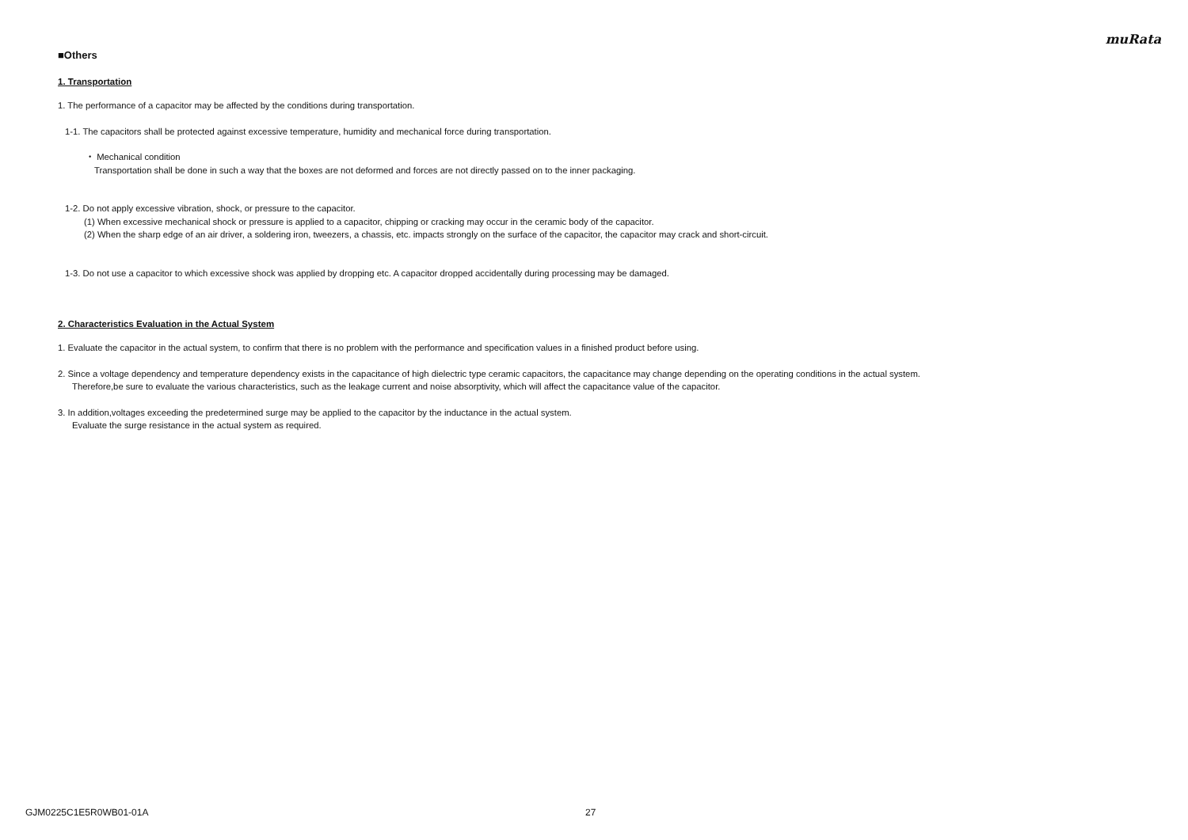muRata
■Others
1. Transportation
1. The performance of a capacitor may be affected by the conditions during transportation.
1-1. The capacitors shall be protected against excessive temperature, humidity and mechanical force during transportation.
・ Mechanical condition
Transportation shall be done in such a way that the boxes are not deformed and forces are not directly passed on to the inner packaging.
1-2. Do not apply excessive vibration, shock, or pressure to the capacitor.
(1) When excessive mechanical shock or pressure is applied to a capacitor, chipping or cracking may occur in the ceramic body of the capacitor.
(2) When the sharp edge of an air driver, a soldering iron, tweezers, a chassis, etc. impacts strongly on the surface of the capacitor, the capacitor may crack and short-circuit.
1-3. Do not use a capacitor to which excessive shock was applied by dropping etc. A capacitor dropped accidentally during processing may be damaged.
2. Characteristics Evaluation in the Actual System
1. Evaluate the capacitor in the actual system, to confirm that there is no problem with the performance and specification values in a finished product before using.
2. Since a voltage dependency and temperature dependency exists in the capacitance of high dielectric type ceramic capacitors, the capacitance may change depending on the operating conditions in the actual system.
Therefore,be sure to evaluate the various characteristics, such as the leakage current and noise absorptivity, which will affect the capacitance value of the capacitor.
3. In addition,voltages exceeding the predetermined surge may be applied to the capacitor by the inductance in the actual system.
Evaluate the surge resistance in the actual system as required.
GJM0225C1E5R0WB01-01A 27